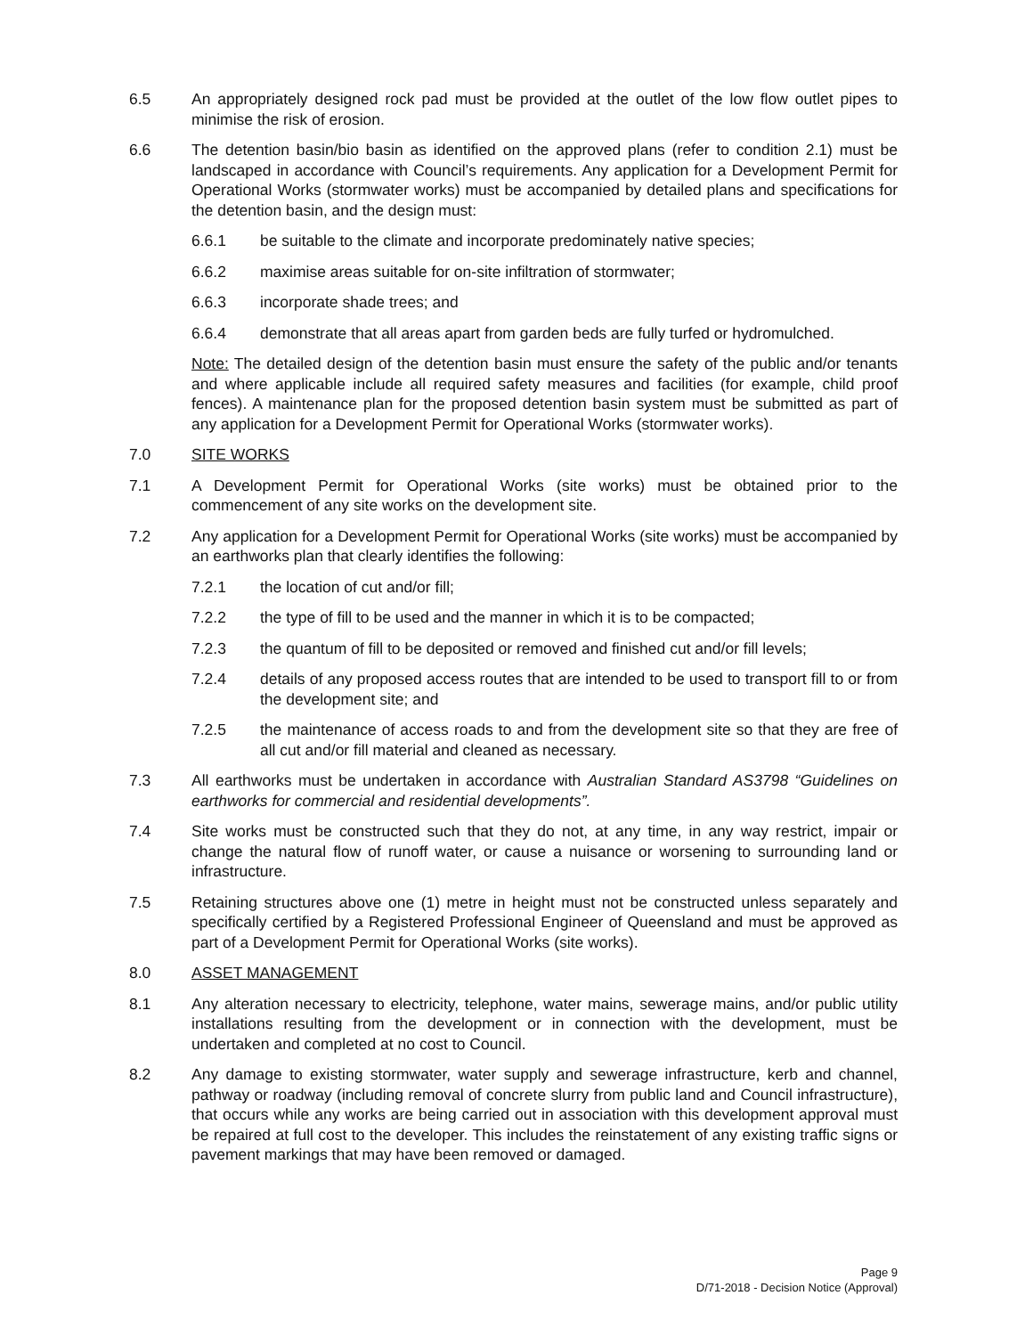6.5 An appropriately designed rock pad must be provided at the outlet of the low flow outlet pipes to minimise the risk of erosion.
6.6 The detention basin/bio basin as identified on the approved plans (refer to condition 2.1) must be landscaped in accordance with Council’s requirements. Any application for a Development Permit for Operational Works (stormwater works) must be accompanied by detailed plans and specifications for the detention basin, and the design must:
6.6.1 be suitable to the climate and incorporate predominately native species;
6.6.2 maximise areas suitable for on-site infiltration of stormwater;
6.6.3 incorporate shade trees; and
6.6.4 demonstrate that all areas apart from garden beds are fully turfed or hydromulched.
Note: The detailed design of the detention basin must ensure the safety of the public and/or tenants and where applicable include all required safety measures and facilities (for example, child proof fences). A maintenance plan for the proposed detention basin system must be submitted as part of any application for a Development Permit for Operational Works (stormwater works).
7.0 SITE WORKS
7.1 A Development Permit for Operational Works (site works) must be obtained prior to the commencement of any site works on the development site.
7.2 Any application for a Development Permit for Operational Works (site works) must be accompanied by an earthworks plan that clearly identifies the following:
7.2.1 the location of cut and/or fill;
7.2.2 the type of fill to be used and the manner in which it is to be compacted;
7.2.3 the quantum of fill to be deposited or removed and finished cut and/or fill levels;
7.2.4 details of any proposed access routes that are intended to be used to transport fill to or from the development site; and
7.2.5 the maintenance of access roads to and from the development site so that they are free of all cut and/or fill material and cleaned as necessary.
7.3 All earthworks must be undertaken in accordance with Australian Standard AS3798 “Guidelines on earthworks for commercial and residential developments”.
7.4 Site works must be constructed such that they do not, at any time, in any way restrict, impair or change the natural flow of runoff water, or cause a nuisance or worsening to surrounding land or infrastructure.
7.5 Retaining structures above one (1) metre in height must not be constructed unless separately and specifically certified by a Registered Professional Engineer of Queensland and must be approved as part of a Development Permit for Operational Works (site works).
8.0 ASSET MANAGEMENT
8.1 Any alteration necessary to electricity, telephone, water mains, sewerage mains, and/or public utility installations resulting from the development or in connection with the development, must be undertaken and completed at no cost to Council.
8.2 Any damage to existing stormwater, water supply and sewerage infrastructure, kerb and channel, pathway or roadway (including removal of concrete slurry from public land and Council infrastructure), that occurs while any works are being carried out in association with this development approval must be repaired at full cost to the developer. This includes the reinstatement of any existing traffic signs or pavement markings that may have been removed or damaged.
Page 9
D/71-2018 - Decision Notice (Approval)